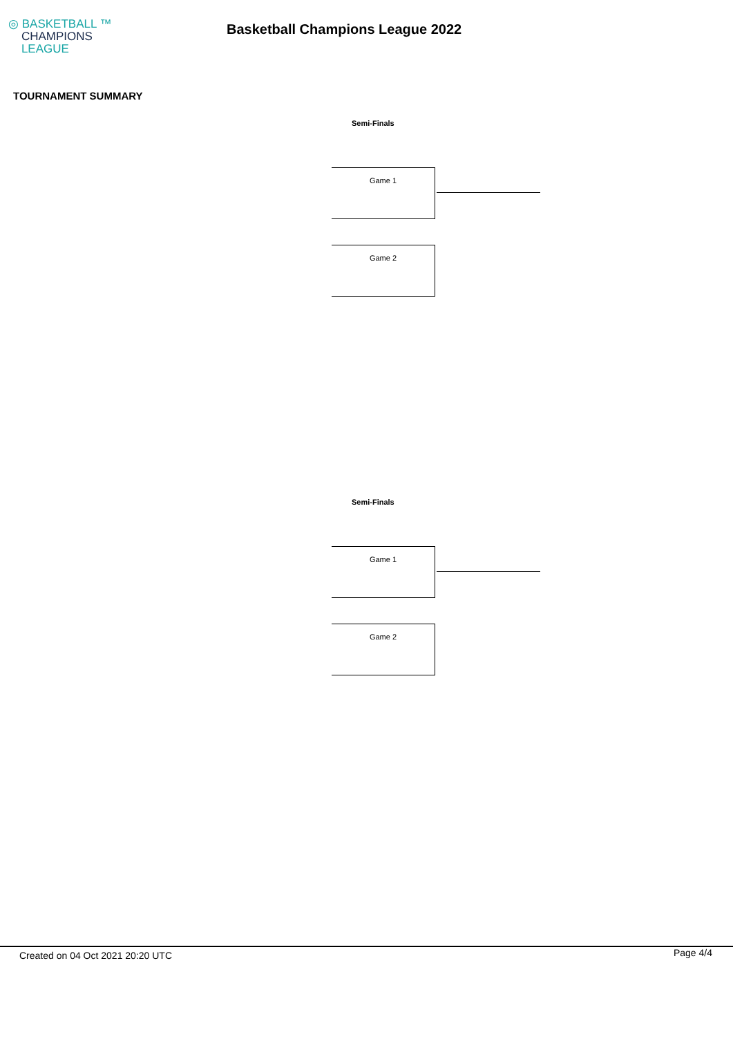◎ BASKETBALL ™
CHAMPIONS
LEAGUE
Basketball Champions League 2022
TOURNAMENT SUMMARY
Semi-Finals
Game 1
Game 2
Semi-Finals
Game 1
Game 2
Created on 04 Oct 2021 20:20 UTC Page 4/4